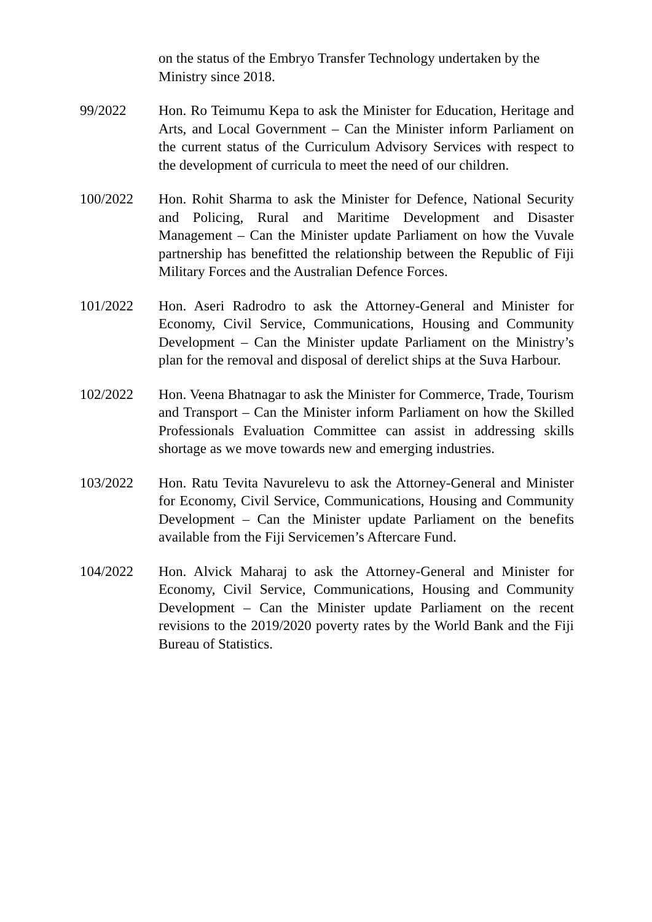on the status of the Embryo Transfer Technology undertaken by the Ministry since 2018.
99/2022 Hon. Ro Teimumu Kepa to ask the Minister for Education, Heritage and Arts, and Local Government – Can the Minister inform Parliament on the current status of the Curriculum Advisory Services with respect to the development of curricula to meet the need of our children.
100/2022 Hon. Rohit Sharma to ask the Minister for Defence, National Security and Policing, Rural and Maritime Development and Disaster Management – Can the Minister update Parliament on how the Vuvale partnership has benefitted the relationship between the Republic of Fiji Military Forces and the Australian Defence Forces.
101/2022 Hon. Aseri Radrodro to ask the Attorney-General and Minister for Economy, Civil Service, Communications, Housing and Community Development – Can the Minister update Parliament on the Ministry’s plan for the removal and disposal of derelict ships at the Suva Harbour.
102/2022 Hon. Veena Bhatnagar to ask the Minister for Commerce, Trade, Tourism and Transport – Can the Minister inform Parliament on how the Skilled Professionals Evaluation Committee can assist in addressing skills shortage as we move towards new and emerging industries.
103/2022 Hon. Ratu Tevita Navurelevu to ask the Attorney-General and Minister for Economy, Civil Service, Communications, Housing and Community Development – Can the Minister update Parliament on the benefits available from the Fiji Servicemen’s Aftercare Fund.
104/2022 Hon. Alvick Maharaj to ask the Attorney-General and Minister for Economy, Civil Service, Communications, Housing and Community Development – Can the Minister update Parliament on the recent revisions to the 2019/2020 poverty rates by the World Bank and the Fiji Bureau of Statistics.